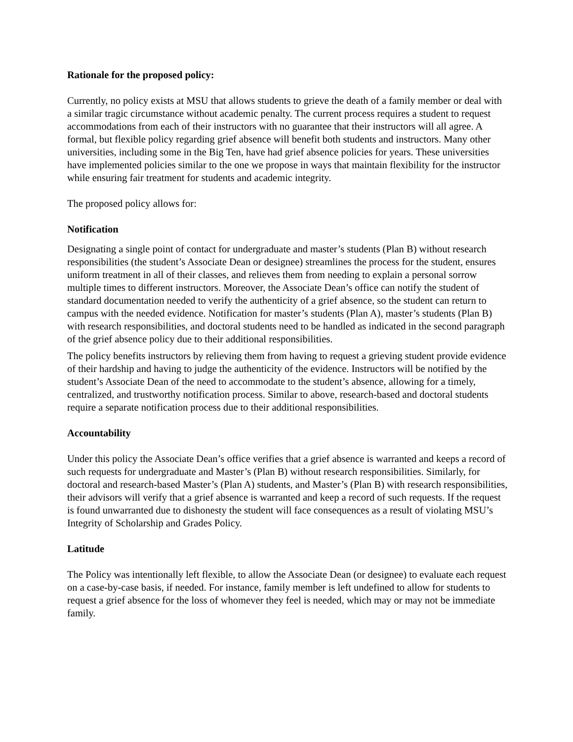Rationale for the proposed policy:
Currently, no policy exists at MSU that allows students to grieve the death of a family member or deal with a similar tragic circumstance without academic penalty. The current process requires a student to request accommodations from each of their instructors with no guarantee that their instructors will all agree. A formal, but flexible policy regarding grief absence will benefit both students and instructors. Many other universities, including some in the Big Ten, have had grief absence policies for years. These universities have implemented policies similar to the one we propose in ways that maintain flexibility for the instructor while ensuring fair treatment for students and academic integrity.
The proposed policy allows for:
Notification
Designating a single point of contact for undergraduate and master’s students (Plan B) without research responsibilities (the student’s Associate Dean or designee) streamlines the process for the student, ensures uniform treatment in all of their classes, and relieves them from needing to explain a personal sorrow multiple times to different instructors. Moreover, the Associate Dean’s office can notify the student of standard documentation needed to verify the authenticity of a grief absence, so the student can return to campus with the needed evidence. Notification for master’s students (Plan A), master’s students (Plan B) with research responsibilities, and doctoral students need to be handled as indicated in the second paragraph of the grief absence policy due to their additional responsibilities.
The policy benefits instructors by relieving them from having to request a grieving student provide evidence of their hardship and having to judge the authenticity of the evidence. Instructors will be notified by the student’s Associate Dean of the need to accommodate to the student’s absence, allowing for a timely, centralized, and trustworthy notification process. Similar to above, research-based and doctoral students require a separate notification process due to their additional responsibilities.
Accountability
Under this policy the Associate Dean’s office verifies that a grief absence is warranted and keeps a record of such requests for undergraduate and Master’s (Plan B) without research responsibilities. Similarly, for doctoral and research-based Master’s (Plan A) students, and Master’s (Plan B) with research responsibilities, their advisors will verify that a grief absence is warranted and keep a record of such requests. If the request is found unwarranted due to dishonesty the student will face consequences as a result of violating MSU’s Integrity of Scholarship and Grades Policy.
Latitude
The Policy was intentionally left flexible, to allow the Associate Dean (or designee) to evaluate each request on a case-by-case basis, if needed. For instance, family member is left undefined to allow for students to request a grief absence for the loss of whomever they feel is needed, which may or may not be immediate family.